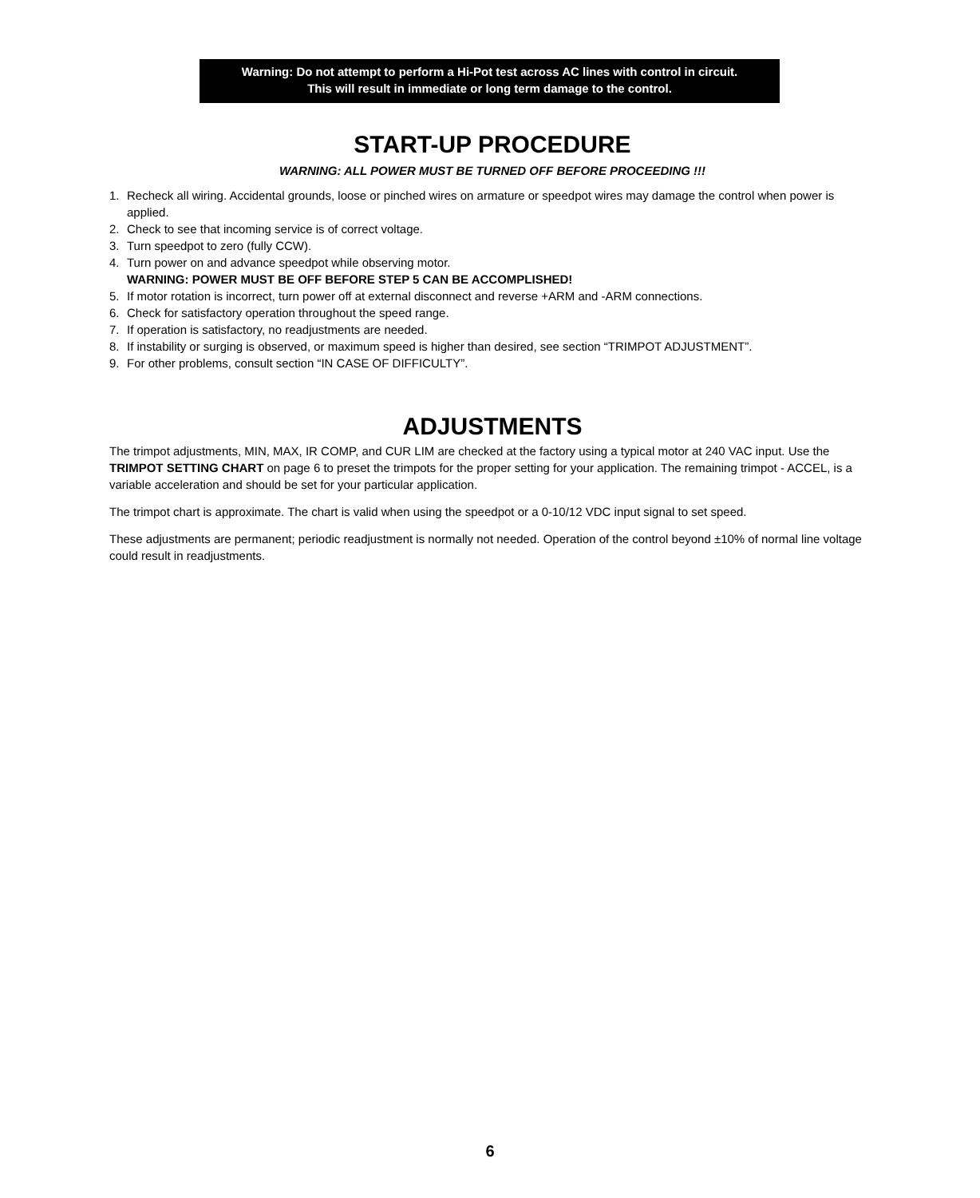Warning: Do not attempt to perform a Hi-Pot test across AC lines with control in circuit.
This will result in immediate or long term damage to the control.
START-UP PROCEDURE
WARNING: ALL POWER MUST BE TURNED OFF BEFORE PROCEEDING !!!
1. Recheck all wiring. Accidental grounds, loose or pinched wires on armature or speedpot wires may damage the control when power is applied.
2. Check to see that incoming service is of correct voltage.
3. Turn speedpot to zero (fully CCW).
4. Turn power on and advance speedpot while observing motor.
WARNING: POWER MUST BE OFF BEFORE STEP 5 CAN BE ACCOMPLISHED!
5. If motor rotation is incorrect, turn power off at external disconnect and reverse +ARM and -ARM connections.
6. Check for satisfactory operation throughout the speed range.
7. If operation is satisfactory, no readjustments are needed.
8. If instability or surging is observed, or maximum speed is higher than desired, see section “TRIMPOT ADJUSTMENT”.
9. For other problems, consult section “IN CASE OF DIFFICULTY”.
ADJUSTMENTS
The trimpot adjustments, MIN, MAX, IR COMP, and CUR LIM are checked at the factory using a typical motor at 240 VAC input. Use the TRIMPOT SETTING CHART on page 6 to preset the trimpots for the proper setting for your application. The remaining trimpot - ACCEL, is a variable acceleration and should be set for your particular application.
The trimpot chart is approximate. The chart is valid when using the speedpot or a 0-10/12 VDC input signal to set speed.
These adjustments are permanent; periodic readjustment is normally not needed. Operation of the control beyond ±10% of normal line voltage could result in readjustments.
6